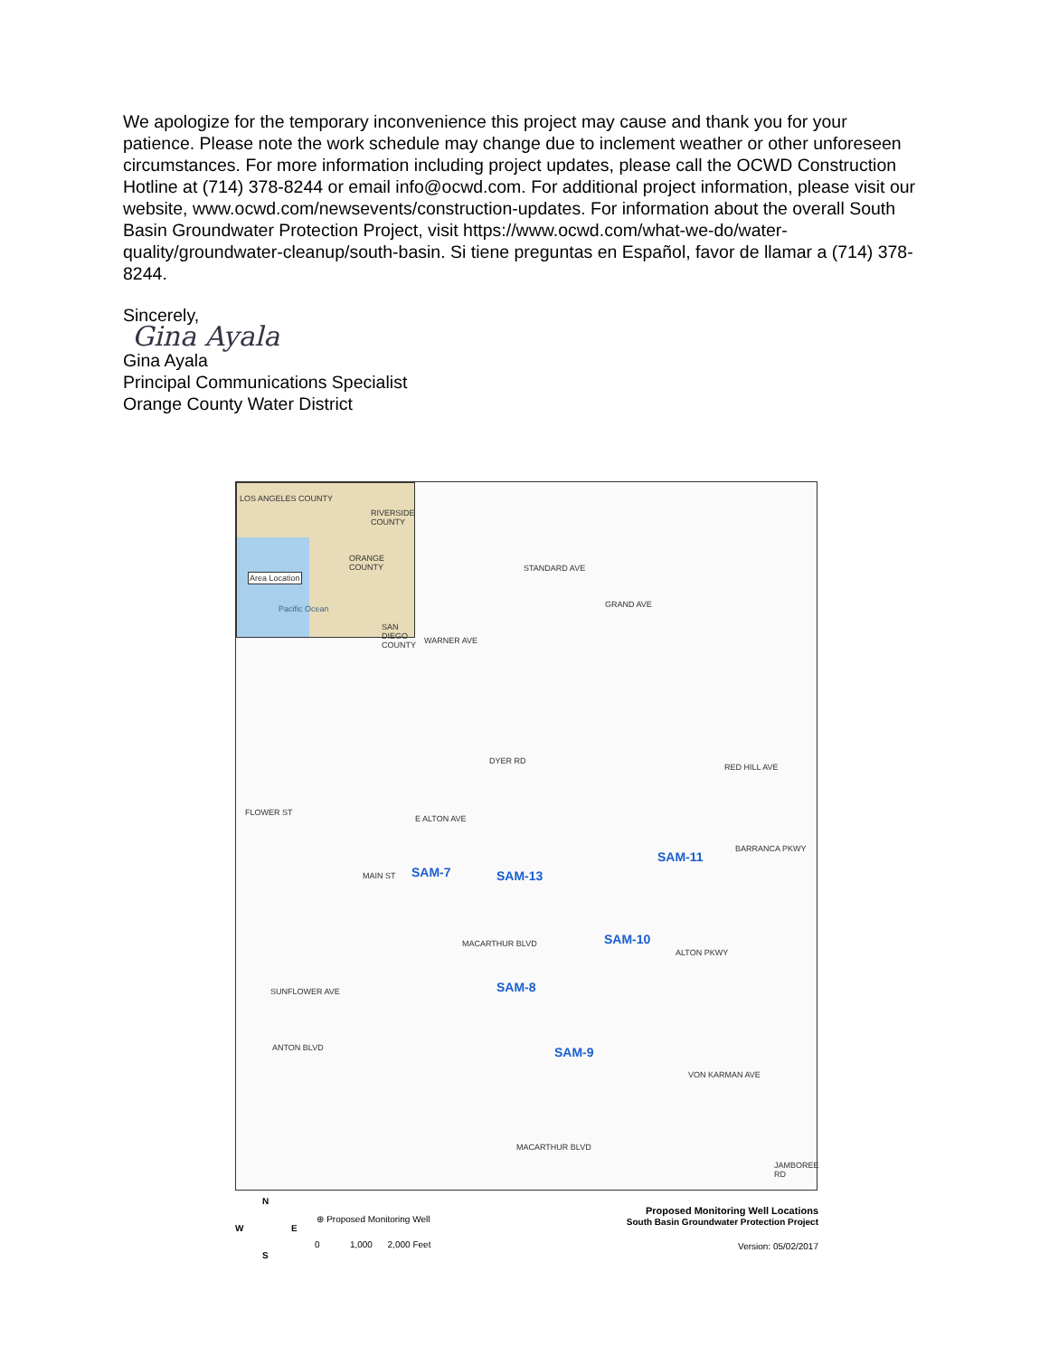We apologize for the temporary inconvenience this project may cause and thank you for your patience. Please note the work schedule may change due to inclement weather or other unforeseen circumstances. For more information including project updates, please call the OCWD Construction Hotline at (714) 378-8244 or email info@ocwd.com. For additional project information, please visit our website, www.ocwd.com/newsevents/construction-updates. For information about the overall South Basin Groundwater Protection Project, visit https://www.ocwd.com/what-we-do/water-quality/groundwater-cleanup/south-basin. Si tiene preguntas en Español, favor de llamar a (714) 378-8244.
Sincerely,
Gina Ayala
Gina Ayala
Principal Communications Specialist
Orange County Water District
LOS ANGELES COUNTY
RIVERSIDE COUNTY
ORANGE COUNTY
Area Location
Pacific Ocean
SAN DIEGO COUNTY
WARNER AVE
DYER RD
E ALTON AVE
SUNFLOWER AVE
ANTON BLVD
STANDARD AVE
GRAND AVE
FLOWER ST
MAIN ST
MACARTHUR BLVD
RED HILL AVE
BARRANCA PKWY
ALTON PKWY
VON KARMAN AVE
MACARTHUR BLVD
JAMBOREE RD
SAM-7 SAM-13
SAM-11
SAM-10
SAM-8
SAM-9
N
W E
S
⊕ Proposed Monitoring Well
0 1,000 2,000 Feet
Proposed Monitoring Well Locations
South Basin Groundwater Protection Project
Version: 05/02/2017